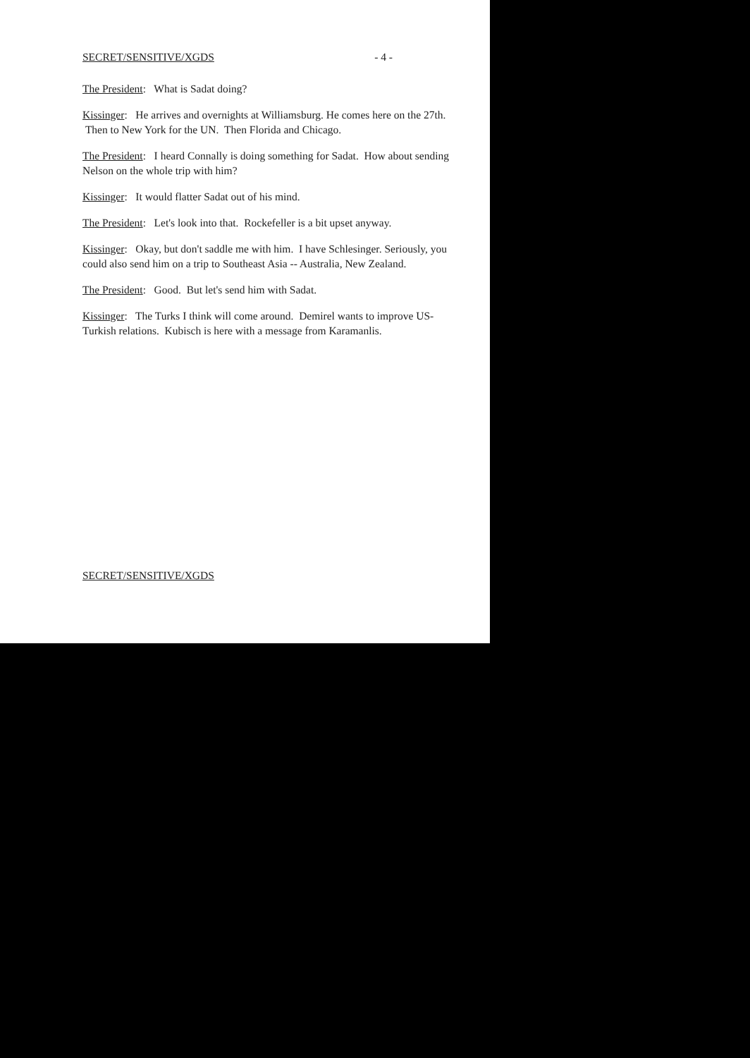SECRET/SENSITIVE/XGDS - 4 -
The President: What is Sadat doing?
Kissinger: He arrives and overnights at Williamsburg. He comes here on the 27th. Then to New York for the UN. Then Florida and Chicago.
The President: I heard Connally is doing something for Sadat. How about sending Nelson on the whole trip with him?
Kissinger: It would flatter Sadat out of his mind.
The President: Let's look into that. Rockefeller is a bit upset anyway.
Kissinger: Okay, but don't saddle me with him. I have Schlesinger. Seriously, you could also send him on a trip to Southeast Asia -- Australia, New Zealand.
The President: Good. But let's send him with Sadat.
Kissinger: The Turks I think will come around. Demirel wants to improve US-Turkish relations. Kubisch is here with a message from Karamanlis.
SECRET/SENSITIVE/XGDS